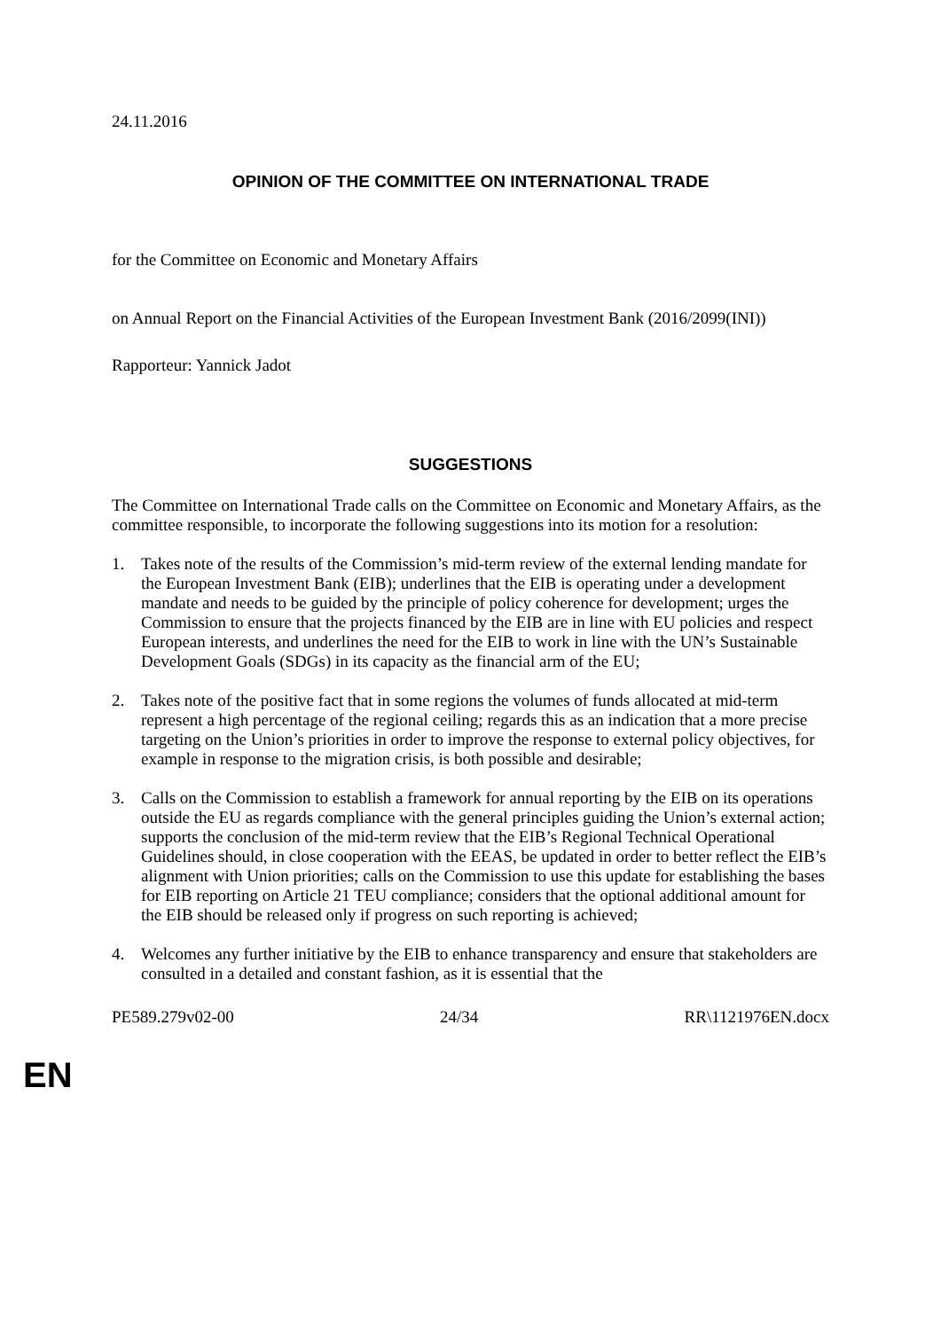24.11.2016
OPINION OF THE COMMITTEE ON INTERNATIONAL TRADE
for the Committee on Economic and Monetary Affairs
on Annual Report on the Financial Activities of the European Investment Bank (2016/2099(INI))
Rapporteur: Yannick Jadot
SUGGESTIONS
The Committee on International Trade calls on the Committee on Economic and Monetary Affairs, as the committee responsible, to incorporate the following suggestions into its motion for a resolution:
1. Takes note of the results of the Commission’s mid-term review of the external lending mandate for the European Investment Bank (EIB); underlines that the EIB is operating under a development mandate and needs to be guided by the principle of policy coherence for development; urges the Commission to ensure that the projects financed by the EIB are in line with EU policies and respect European interests, and underlines the need for the EIB to work in line with the UN’s Sustainable Development Goals (SDGs) in its capacity as the financial arm of the EU;
2. Takes note of the positive fact that in some regions the volumes of funds allocated at mid-term represent a high percentage of the regional ceiling; regards this as an indication that a more precise targeting on the Union’s priorities in order to improve the response to external policy objectives, for example in response to the migration crisis, is both possible and desirable;
3. Calls on the Commission to establish a framework for annual reporting by the EIB on its operations outside the EU as regards compliance with the general principles guiding the Union’s external action; supports the conclusion of the mid-term review that the EIB’s Regional Technical Operational Guidelines should, in close cooperation with the EEAS, be updated in order to better reflect the EIB’s alignment with Union priorities; calls on the Commission to use this update for establishing the bases for EIB reporting on Article 21 TEU compliance; considers that the optional additional amount for the EIB should be released only if progress on such reporting is achieved;
4. Welcomes any further initiative by the EIB to enhance transparency and ensure that stakeholders are consulted in a detailed and constant fashion, as it is essential that the
PE589.279v02-00 24/34 RR\1121976EN.docx
EN